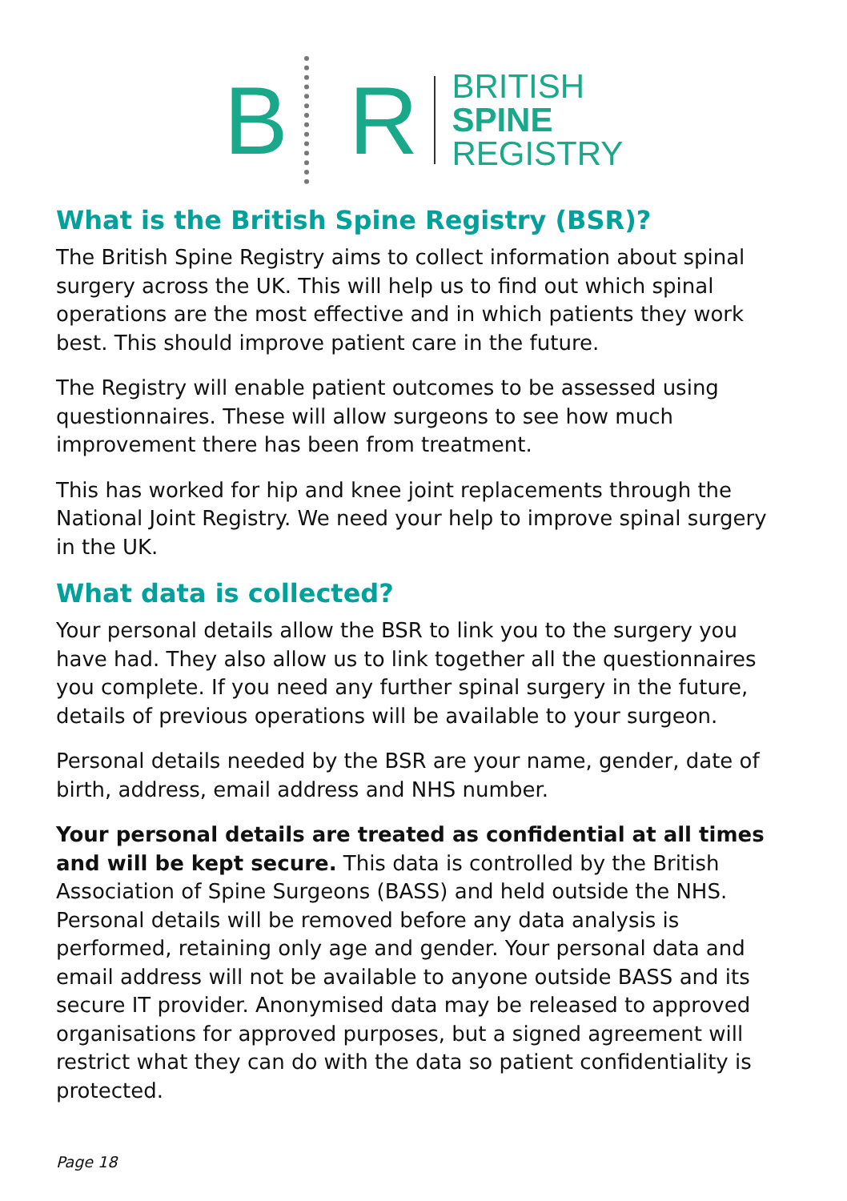B R
BRITISH
SPINE
REGISTRY
What is the British Spine Registry (BSR)?
The British Spine Registry aims to collect information about spinal surgery across the UK. This will help us to find out which spinal operations are the most effective and in which patients they work best. This should improve patient care in the future.
The Registry will enable patient outcomes to be assessed using questionnaires. These will allow surgeons to see how much improvement there has been from treatment.
This has worked for hip and knee joint replacements through the National Joint Registry. We need your help to improve spinal surgery in the UK.
What data is collected?
Your personal details allow the BSR to link you to the surgery you have had. They also allow us to link together all the questionnaires you complete. If you need any further spinal surgery in the future, details of previous operations will be available to your surgeon.
Personal details needed by the BSR are your name, gender, date of birth, address, email address and NHS number.
Your personal details are treated as confidential at all times and will be kept secure. This data is controlled by the British Association of Spine Surgeons (BASS) and held outside the NHS. Personal details will be removed before any data analysis is performed, retaining only age and gender. Your personal data and email address will not be available to anyone outside BASS and its secure IT provider. Anonymised data may be released to approved organisations for approved purposes, but a signed agreement will restrict what they can do with the data so patient confidentiality is protected.
Page 18